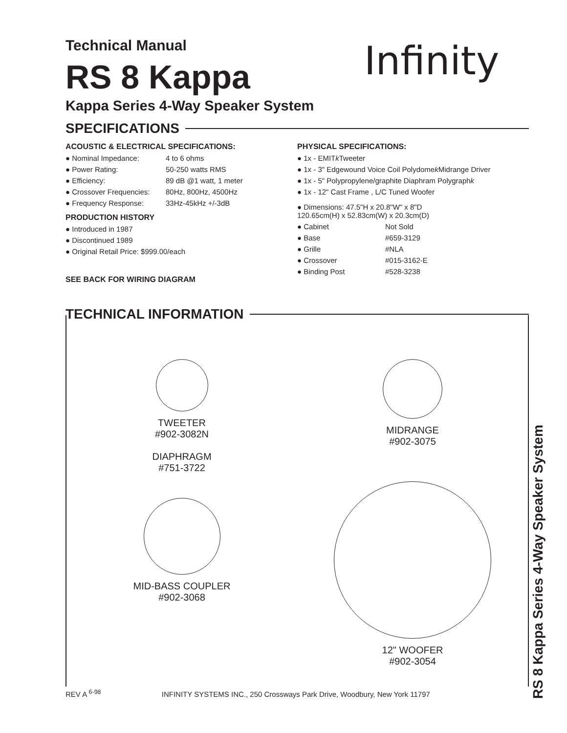Infinity
Technical Manual
RS 8 Kappa
Kappa Series 4-Way Speaker System
SPECIFICATIONS
ACOUSTIC & ELECTRICAL SPECIFICATIONS:
● Nominal Impedance: 4 to 6 ohms
● Power Rating: 50-250 watts RMS
● Efficiency: 89 dB @1 watt, 1 meter
● Crossover Frequencies: 80Hz, 800Hz, 4500Hz
● Frequency Response: 33Hz-45kHz +/-3dB
PRODUCTION HISTORY
● Introduced in 1987
● Discontinued 1989
● Original Retail Price: $999.00/each
SEE BACK FOR WIRING DIAGRAM
PHYSICAL SPECIFICATIONS:
● 1x - EMIT k Tweeter
● 1x - 3" Edgewound Voice Coil Polydome k Midrange Driver
● 1x - 5" Polypropylene/graphite Diaphram Polygraph k
● 1x - 12" Cast Frame , L/C Tuned Woofer
● Dimensions: 47.5"H x 20.8"W" x 8"D
120.65cm(H) x 52.83cm(W) x 20.3cm(D)
● Cabinet Not Sold
● Base #659-3129
● Grille #NLA
● Crossover #015-3162-E
● Binding Post #528-3238
TECHNICAL INFORMATION
TWEETER
#902-3082N
DIAPHRAGM
#751-3722
MID-BASS COUPLER
#902-3068
MIDRANGE
#902-3075
12" WOOFER
#902-3054
REV A <sup>6-98</sup> INFINITY SYSTEMS INC., 250 Crossways Park Drive, Woodbury, New York 11797
RS 8 Kappa Series 4-Way Speaker System